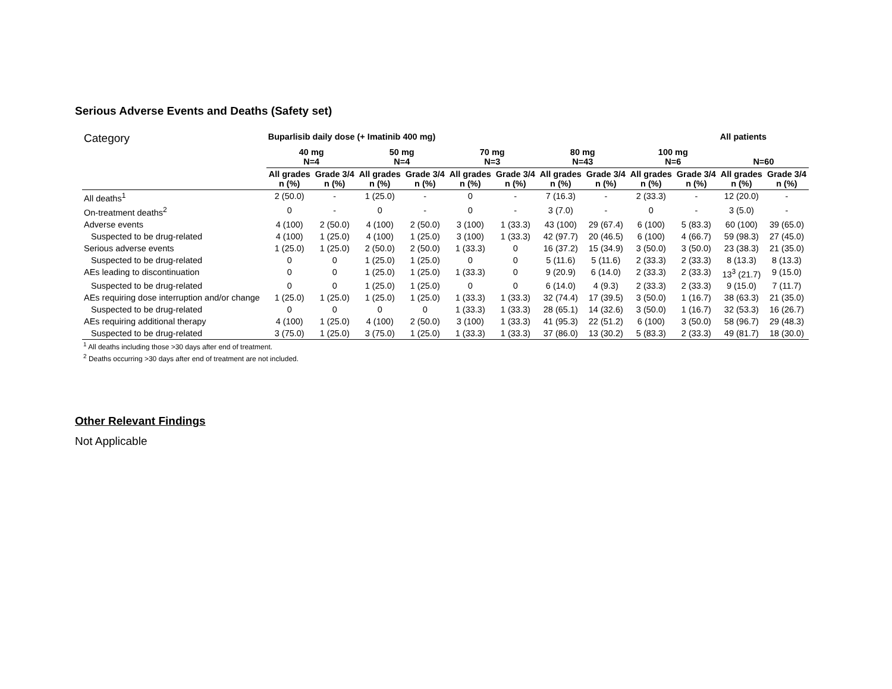Serious Adverse Events and Deaths (Safety set)
| Category | Buparlisib daily dose (+ Imatinib 400 mg) | | | | | | | | | | All patients | |
| | 40 mg N=4 | | 50 mg N=4 | | 70 mg N=3 | | 80 mg N=43 | | 100 mg N=6 | | N=60 | |
| | All grades n (%) | Grade 3/4 n (%) | All grades n (%) | Grade 3/4 n (%) | All grades n (%) | Grade 3/4 n (%) | All grades n (%) | Grade 3/4 n (%) | All grades n (%) | Grade 3/4 n (%) | All grades n (%) | Grade 3/4 n (%) |
| All deaths<sup>1</sup> | 2 (50.0) | - | 1 (25.0) | - | 0 | - | 7 (16.3) | - | 2 (33.3) | - | 12 (20.0) | - |
| On-treatment deaths<sup>2</sup> | 0 | - | 0 | - | 0 | - | 3 (7.0) | - | 0 | - | 3 (5.0) | - |
| Adverse events | 4 (100) | 2 (50.0) | 4 (100) | 2 (50.0) | 3 (100) | 1 (33.3) | 43 (100) | 29 (67.4) | 6 (100) | 5 (83.3) | 60 (100) | 39 (65.0) |
| Suspected to be drug-related | 4 (100) | 1 (25.0) | 4 (100) | 1 (25.0) | 3 (100) | 1 (33.3) | 42 (97.7) | 20 (46.5) | 6 (100) | 4 (66.7) | 59 (98.3) | 27 (45.0) |
| Serious adverse events | 1 (25.0) | 1 (25.0) | 2 (50.0) | 2 (50.0) | 1 (33.3) | 0 | 16 (37.2) | 15 (34.9) | 3 (50.0) | 3 (50.0) | 23 (38.3) | 21 (35.0) |
| Suspected to be drug-related | 0 | 0 | 1 (25.0) | 1 (25.0) | 0 | 0 | 5 (11.6) | 5 (11.6) | 2 (33.3) | 2 (33.3) | 8 (13.3) | 8 (13.3) |
| AEs leading to discontinuation | 0 | 0 | 1 (25.0) | 1 (25.0) | 1 (33.3) | 0 | 9 (20.9) | 6 (14.0) | 2 (33.3) | 2 (33.3) | 13<sup>3</sup> (21.7) | 9 (15.0) |
| Suspected to be drug-related | 0 | 0 | 1 (25.0) | 1 (25.0) | 0 | 0 | 6 (14.0) | 4 (9.3) | 2 (33.3) | 2 (33.3) | 9 (15.0) | 7 (11.7) |
| AEs requiring dose interruption and/or change | 1 (25.0) | 1 (25.0) | 1 (25.0) | 1 (25.0) | 1 (33.3) | 1 (33.3) | 32 (74.4) | 17 (39.5) | 3 (50.0) | 1 (16.7) | 38 (63.3) | 21 (35.0) |
| Suspected to be drug-related | 0 | 0 | 0 | 0 | 1 (33.3) | 1 (33.3) | 28 (65.1) | 14 (32.6) | 3 (50.0) | 1 (16.7) | 32 (53.3) | 16 (26.7) |
| AEs requiring additional therapy | 4 (100) | 1 (25.0) | 4 (100) | 2 (50.0) | 3 (100) | 1 (33.3) | 41 (95.3) | 22 (51.2) | 6 (100) | 3 (50.0) | 58 (96.7) | 29 (48.3) |
| Suspected to be drug-related | 3 (75.0) | 1 (25.0) | 3 (75.0) | 1 (25.0) | 1 (33.3) | 1 (33.3) | 37 (86.0) | 13 (30.2) | 5 (83.3) | 2 (33.3) | 49 (81.7) | 18 (30.0) |
<sup>1</sup> All deaths including those >30 days after end of treatment.
<sup>2</sup> Deaths occurring >30 days after end of treatment are not included.
Other Relevant Findings
Not Applicable